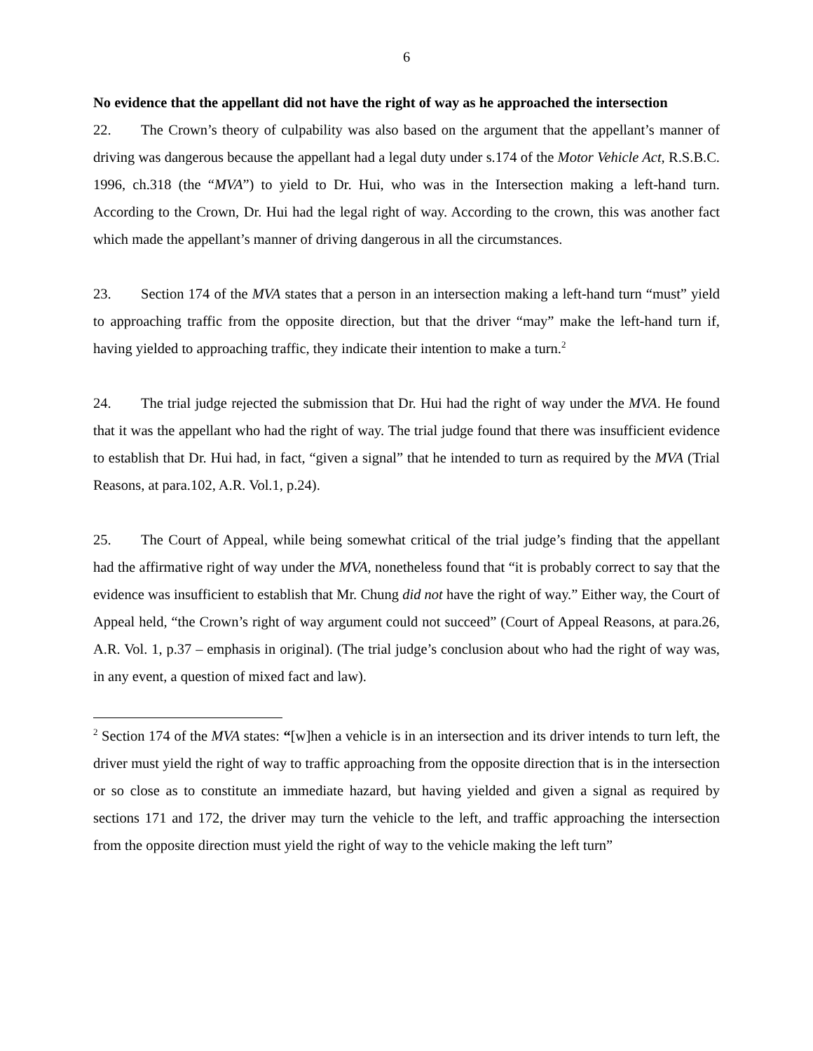6
No evidence that the appellant did not have the right of way as he approached the intersection
22. The Crown’s theory of culpability was also based on the argument that the appellant’s manner of driving was dangerous because the appellant had a legal duty under s.174 of the Motor Vehicle Act, R.S.B.C. 1996, ch.318 (the “MVA”) to yield to Dr. Hui, who was in the Intersection making a left-hand turn. According to the Crown, Dr. Hui had the legal right of way. According to the crown, this was another fact which made the appellant’s manner of driving dangerous in all the circumstances.
23. Section 174 of the MVA states that a person in an intersection making a left-hand turn “must” yield to approaching traffic from the opposite direction, but that the driver “may” make the left-hand turn if, having yielded to approaching traffic, they indicate their intention to make a turn.<sup>2</sup>
24. The trial judge rejected the submission that Dr. Hui had the right of way under the MVA. He found that it was the appellant who had the right of way. The trial judge found that there was insufficient evidence to establish that Dr. Hui had, in fact, “given a signal” that he intended to turn as required by the MVA (Trial Reasons, at para.102, A.R. Vol.1, p.24).
25. The Court of Appeal, while being somewhat critical of the trial judge’s finding that the appellant had the affirmative right of way under the MVA, nonetheless found that “it is probably correct to say that the evidence was insufficient to establish that Mr. Chung did not have the right of way.” Either way, the Court of Appeal held, “the Crown’s right of way argument could not succeed” (Court of Appeal Reasons, at para.26, A.R. Vol. 1, p.37 – emphasis in original). (The trial judge’s conclusion about who had the right of way was, in any event, a question of mixed fact and law).
<sup>2</sup> Section 174 of the MVA states: “[w]hen a vehicle is in an intersection and its driver intends to turn left, the driver must yield the right of way to traffic approaching from the opposite direction that is in the intersection or so close as to constitute an immediate hazard, but having yielded and given a signal as required by sections 171 and 172, the driver may turn the vehicle to the left, and traffic approaching the intersection from the opposite direction must yield the right of way to the vehicle making the left turn”